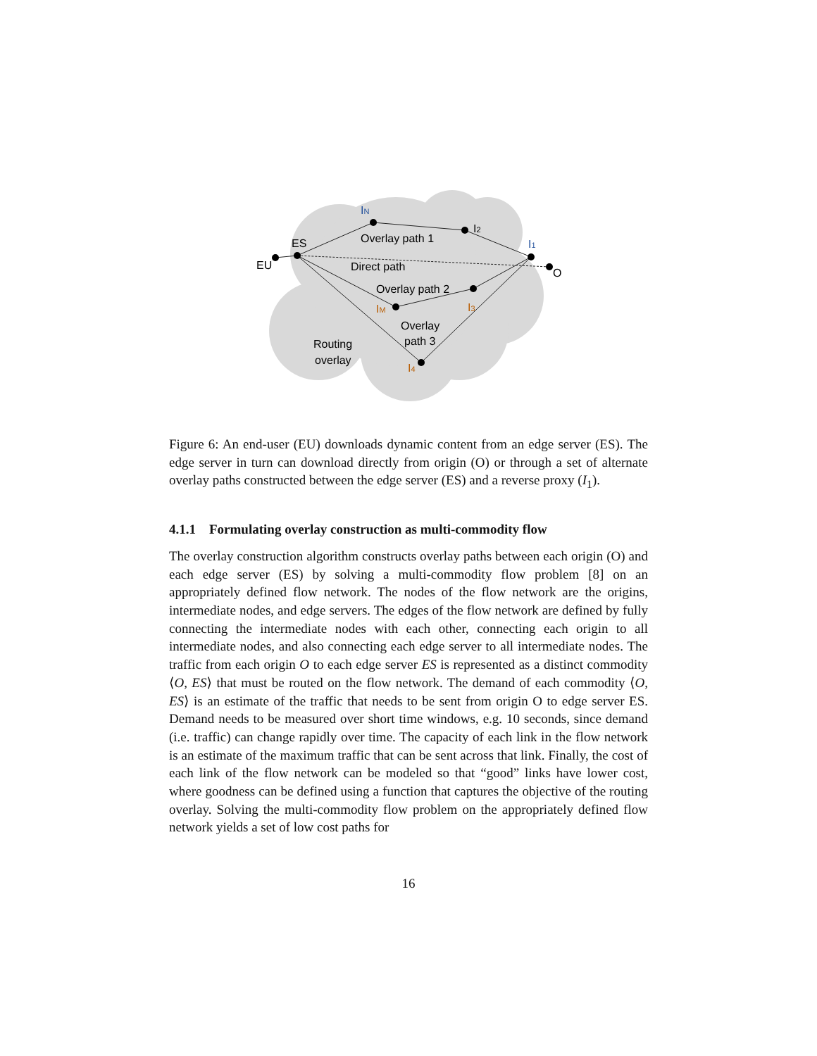IN
Overlay path 1
I2
I1
ES
EU
Direct path
O
Overlay path 2
IM
I3
Overlay
path 3
Routing
overlay
I4
Figure 6: An end-user (EU) downloads dynamic content from an edge server (ES). The edge server in turn can download directly from origin (O) or through a set of alternate overlay paths constructed between the edge server (ES) and a reverse proxy (I<sub>1</sub>).
4.1.1 Formulating overlay construction as multi-commodity flow
The overlay construction algorithm constructs overlay paths between each origin (O) and each edge server (ES) by solving a multi-commodity flow problem [8] on an appropriately defined flow network. The nodes of the flow network are the origins, intermediate nodes, and edge servers. The edges of the flow network are defined by fully connecting the intermediate nodes with each other, connecting each origin to all intermediate nodes, and also connecting each edge server to all intermediate nodes. The traffic from each origin O to each edge server ES is represented as a distinct commodity ⟨O, ES⟩ that must be routed on the flow network. The demand of each commodity ⟨O, ES⟩ is an estimate of the traffic that needs to be sent from origin O to edge server ES. Demand needs to be measured over short time windows, e.g. 10 seconds, since demand (i.e. traffic) can change rapidly over time. The capacity of each link in the flow network is an estimate of the maximum traffic that can be sent across that link. Finally, the cost of each link of the flow network can be modeled so that “good” links have lower cost, where goodness can be defined using a function that captures the objective of the routing overlay. Solving the multi-commodity flow problem on the appropriately defined flow network yields a set of low cost paths for
16